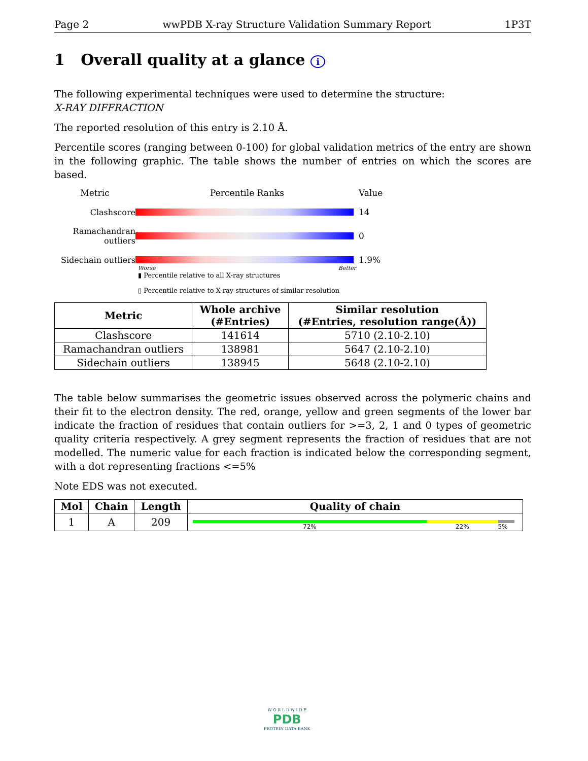Page 2 wwPDB X-ray Structure Validation Summary Report 1P3T
1 Overall quality at a glance i
The following experimental techniques were used to determine the structure:
X-RAY DIFFRACTION
The reported resolution of this entry is 2.10 Å.
Percentile scores (ranging between 0-100) for global validation metrics of the entry are shown in the following graphic. The table shows the number of entries on which the scores are based.
Metric
Percentile Ranks
Value
Clashscore
14
Ramachandran outliers
0
Sidechain outliers
1.9%
Worse Better
▮ Percentile relative to all X-ray structures
▯ Percentile relative to X-ray structures of similar resolution
| Metric | Whole archive (#Entries) | Similar resolution (#Entries, resolution range(Å)) |
| --- | --- | --- |
| Clashscore | 141614 | 5710 (2.10-2.10) |
| Ramachandran outliers | 138981 | 5647 (2.10-2.10) |
| Sidechain outliers | 138945 | 5648 (2.10-2.10) |
The table below summarises the geometric issues observed across the polymeric chains and their fit to the electron density. The red, orange, yellow and green segments of the lower bar indicate the fraction of residues that contain outliers for >=3, 2, 1 and 0 types of geometric quality criteria respectively. A grey segment represents the fraction of residues that are not modelled. The numeric value for each fraction is indicated below the corresponding segment, with a dot representing fractions <=5%
Note EDS was not executed.
| Mol | Chain | Length | Quality of chain |
| --- | --- | --- | --- |
| 1 | A | 209 | 72% 22% 5% |
W O R L D W I D E
PDB
PROTEIN DATA BANK